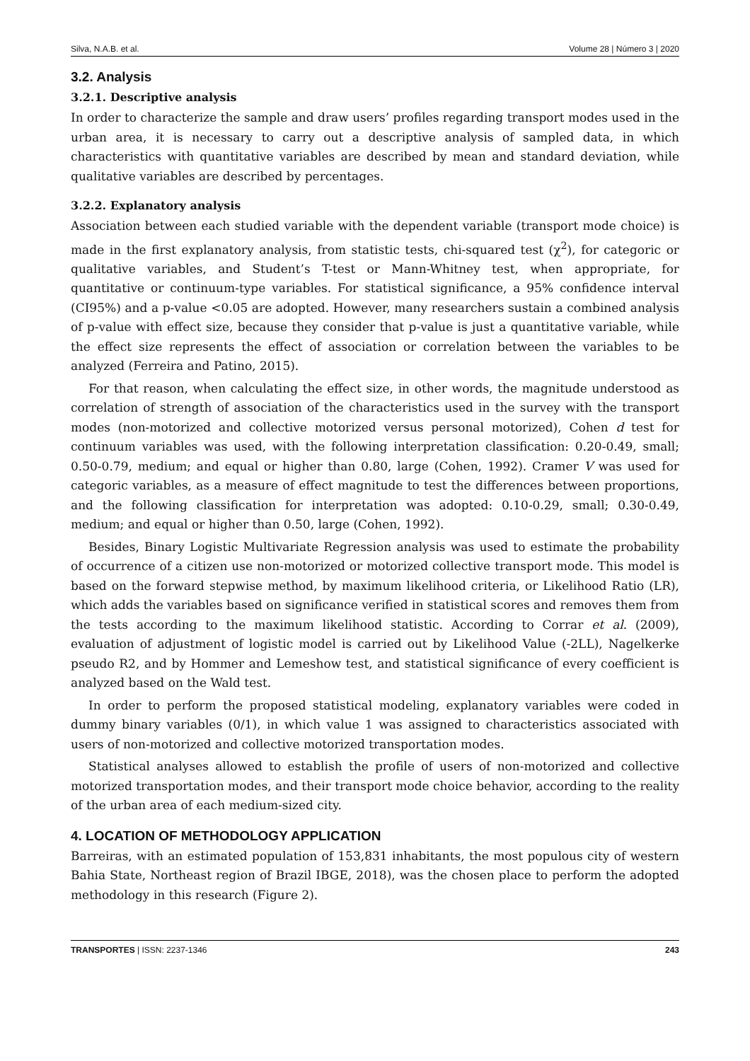Silva, N.A.B. et al. Volume 28 | Número 3 | 2020
3.2. Analysis
3.2.1. Descriptive analysis
In order to characterize the sample and draw users’ profiles regarding transport modes used in the urban area, it is necessary to carry out a descriptive analysis of sampled data, in which characteristics with quantitative variables are described by mean and standard deviation, while qualitative variables are described by percentages.
3.2.2. Explanatory analysis
Association between each studied variable with the dependent variable (transport mode choice) is made in the first explanatory analysis, from statistic tests, chi-squared test (χ<sup>2</sup>), for categoric or qualitative variables, and Student’s T-test or Mann-Whitney test, when appropriate, for quantitative or continuum-type variables. For statistical significance, a 95% confidence interval (CI95%) and a p-value <0.05 are adopted. However, many researchers sustain a combined analysis of p-value with effect size, because they consider that p-value is just a quantitative variable, while the effect size represents the effect of association or correlation between the variables to be analyzed (Ferreira and Patino, 2015).
For that reason, when calculating the effect size, in other words, the magnitude understood as correlation of strength of association of the characteristics used in the survey with the transport modes (non-motorized and collective motorized versus personal motorized), Cohen d test for continuum variables was used, with the following interpretation classification: 0.20-0.49, small; 0.50-0.79, medium; and equal or higher than 0.80, large (Cohen, 1992). Cramer V was used for categoric variables, as a measure of effect magnitude to test the differences between proportions, and the following classification for interpretation was adopted: 0.10-0.29, small; 0.30-0.49, medium; and equal or higher than 0.50, large (Cohen, 1992).
Besides, Binary Logistic Multivariate Regression analysis was used to estimate the probability of occurrence of a citizen use non-motorized or motorized collective transport mode. This model is based on the forward stepwise method, by maximum likelihood criteria, or Likelihood Ratio (LR), which adds the variables based on significance verified in statistical scores and removes them from the tests according to the maximum likelihood statistic. According to Corrar et al. (2009), evaluation of adjustment of logistic model is carried out by Likelihood Value (-2LL), Nagelkerke pseudo R2, and by Hommer and Lemeshow test, and statistical significance of every coefficient is analyzed based on the Wald test.
In order to perform the proposed statistical modeling, explanatory variables were coded in dummy binary variables (0/1), in which value 1 was assigned to characteristics associated with users of non-motorized and collective motorized transportation modes.
Statistical analyses allowed to establish the profile of users of non-motorized and collective motorized transportation modes, and their transport mode choice behavior, according to the reality of the urban area of each medium-sized city.
4. LOCATION OF METHODOLOGY APPLICATION
Barreiras, with an estimated population of 153,831 inhabitants, the most populous city of western Bahia State, Northeast region of Brazil IBGE, 2018), was the chosen place to perform the adopted methodology in this research (Figure 2).
TRANSPORTES | ISSN: 2237-1346 243